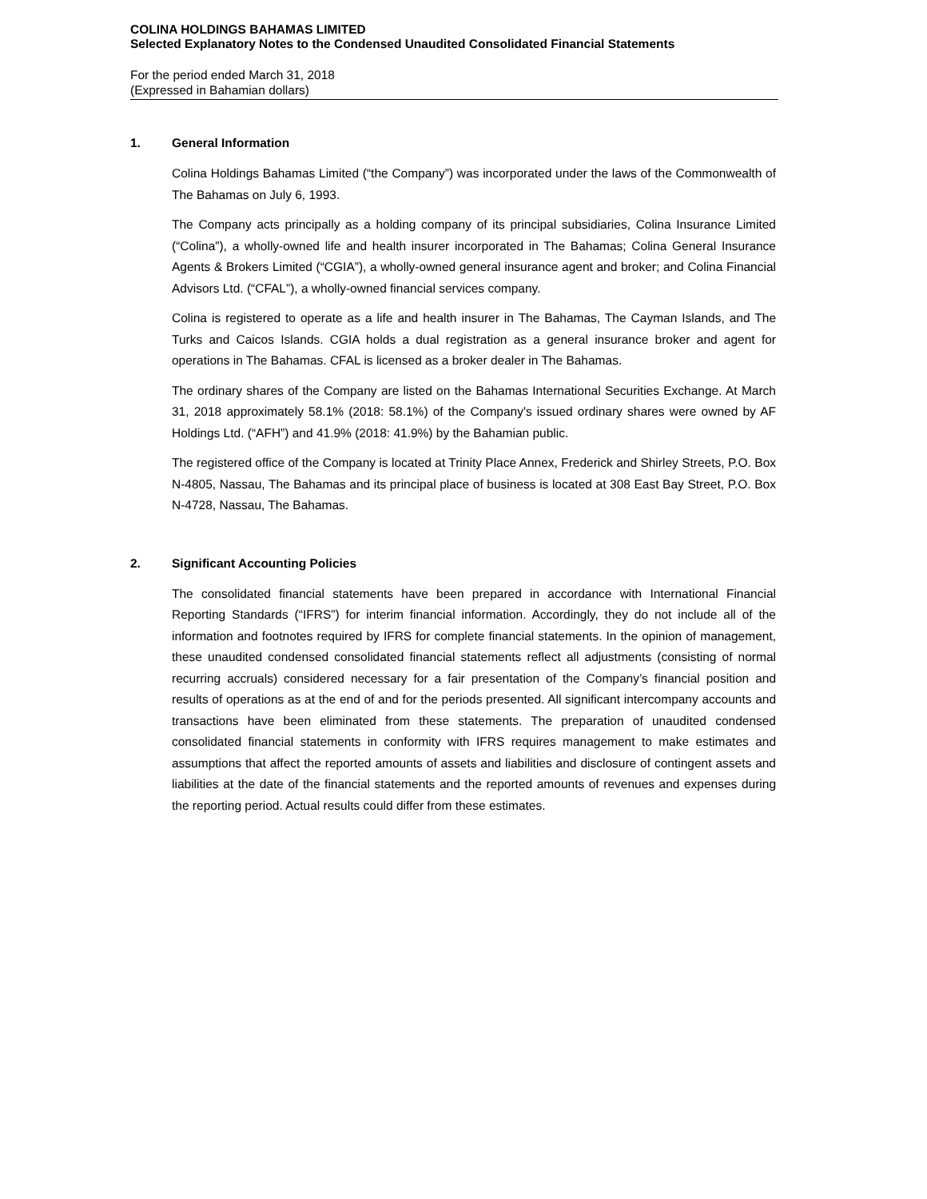COLINA HOLDINGS BAHAMAS LIMITED
Selected Explanatory Notes to the Condensed Unaudited Consolidated Financial Statements
For the period ended March 31, 2018
(Expressed in Bahamian dollars)
1. General Information
Colina Holdings Bahamas Limited (“the Company”) was incorporated under the laws of the Commonwealth of The Bahamas on July 6, 1993.
The Company acts principally as a holding company of its principal subsidiaries, Colina Insurance Limited (“Colina”), a wholly-owned life and health insurer incorporated in The Bahamas; Colina General Insurance Agents & Brokers Limited (“CGIA”), a wholly-owned general insurance agent and broker; and Colina Financial Advisors Ltd. (“CFAL”), a wholly-owned financial services company.
Colina is registered to operate as a life and health insurer in The Bahamas, The Cayman Islands, and The Turks and Caicos Islands. CGIA holds a dual registration as a general insurance broker and agent for operations in The Bahamas. CFAL is licensed as a broker dealer in The Bahamas.
The ordinary shares of the Company are listed on the Bahamas International Securities Exchange. At March 31, 2018 approximately 58.1% (2018: 58.1%) of the Company's issued ordinary shares were owned by AF Holdings Ltd. (“AFH”) and 41.9% (2018: 41.9%) by the Bahamian public.
The registered office of the Company is located at Trinity Place Annex, Frederick and Shirley Streets, P.O. Box N-4805, Nassau, The Bahamas and its principal place of business is located at 308 East Bay Street, P.O. Box N-4728, Nassau, The Bahamas.
2. Significant Accounting Policies
The consolidated financial statements have been prepared in accordance with International Financial Reporting Standards (“IFRS”) for interim financial information. Accordingly, they do not include all of the information and footnotes required by IFRS for complete financial statements. In the opinion of management, these unaudited condensed consolidated financial statements reflect all adjustments (consisting of normal recurring accruals) considered necessary for a fair presentation of the Company’s financial position and results of operations as at the end of and for the periods presented. All significant intercompany accounts and transactions have been eliminated from these statements. The preparation of unaudited condensed consolidated financial statements in conformity with IFRS requires management to make estimates and assumptions that affect the reported amounts of assets and liabilities and disclosure of contingent assets and liabilities at the date of the financial statements and the reported amounts of revenues and expenses during the reporting period. Actual results could differ from these estimates.